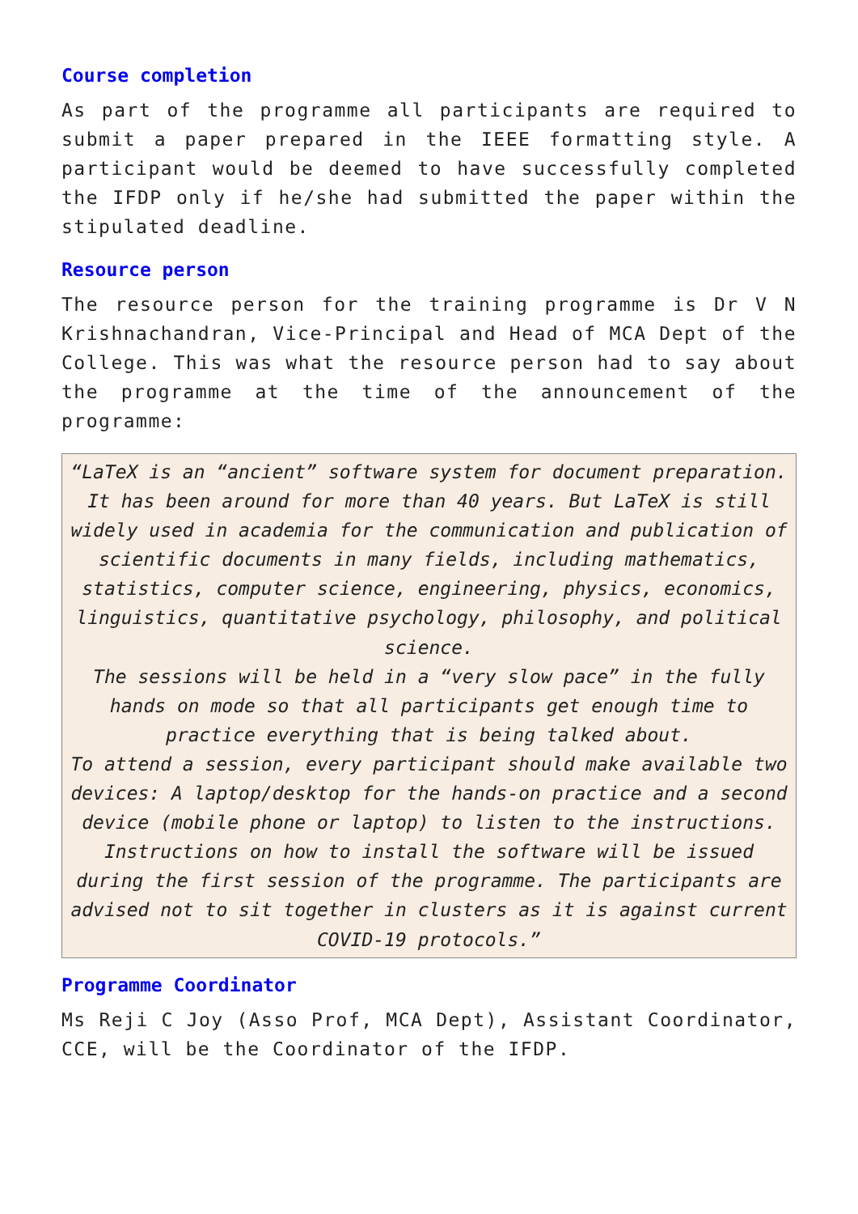Course completion
As part of the programme all participants are required to submit a paper prepared in the IEEE formatting style. A participant would be deemed to have successfully completed the IFDP only if he/she had submitted the paper within the stipulated deadline.
Resource person
The resource person for the training programme is Dr V N Krishnachandran, Vice-Principal and Head of MCA Dept of the College. This was what the resource person had to say about the programme at the time of the announcement of the programme:
“LaTeX is an “ancient” software system for document preparation. It has been around for more than 40 years. But LaTeX is still widely used in academia for the communication and publication of scientific documents in many fields, including mathematics, statistics, computer science, engineering, physics, economics, linguistics, quantitative psychology, philosophy, and political science.
The sessions will be held in a “very slow pace” in the fully hands on mode so that all participants get enough time to practice everything that is being talked about.
To attend a session, every participant should make available two devices: A laptop/desktop for the hands-on practice and a second device (mobile phone or laptop) to listen to the instructions. Instructions on how to install the software will be issued during the first session of the programme. The participants are advised not to sit together in clusters as it is against current COVID-19 protocols.”
Programme Coordinator
Ms Reji C Joy (Asso Prof, MCA Dept), Assistant Coordinator, CCE, will be the Coordinator of the IFDP.